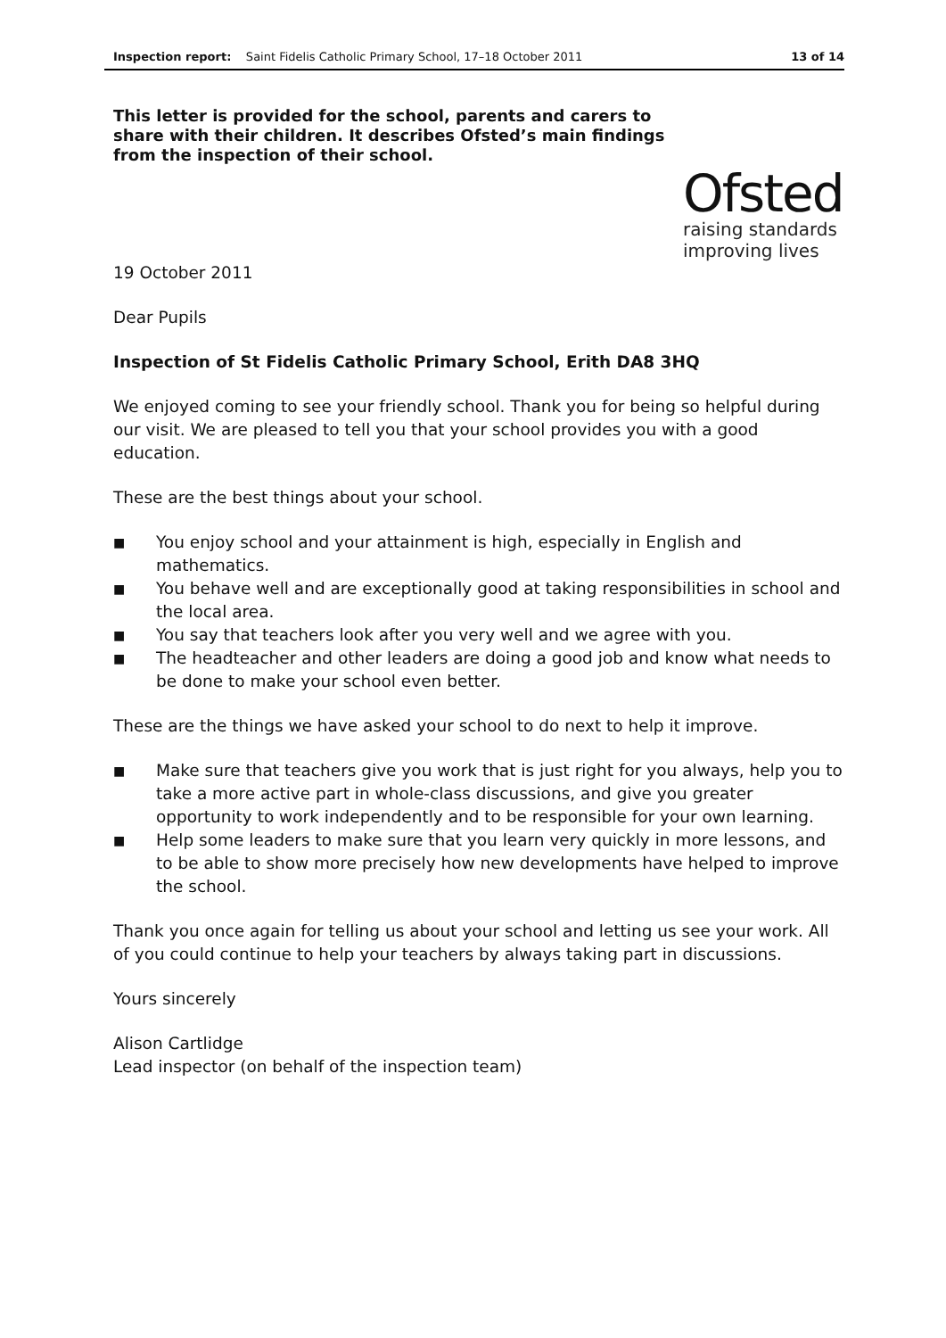Inspection report: Saint Fidelis Catholic Primary School, 17–18 October 2011 13 of 14
This letter is provided for the school, parents and carers to share with their children. It describes Ofsted’s main findings from the inspection of their school.
Ofsted
raising standards
improving lives
19 October 2011
Dear Pupils
Inspection of St Fidelis Catholic Primary School, Erith DA8 3HQ
We enjoyed coming to see your friendly school. Thank you for being so helpful during our visit. We are pleased to tell you that your school provides you with a good education.
These are the best things about your school.
■ You enjoy school and your attainment is high, especially in English and mathematics.
■ You behave well and are exceptionally good at taking responsibilities in school and the local area.
■ You say that teachers look after you very well and we agree with you.
■ The headteacher and other leaders are doing a good job and know what needs to be done to make your school even better.
These are the things we have asked your school to do next to help it improve.
■ Make sure that teachers give you work that is just right for you always, help you to take a more active part in whole-class discussions, and give you greater opportunity to work independently and to be responsible for your own learning.
■ Help some leaders to make sure that you learn very quickly in more lessons, and to be able to show more precisely how new developments have helped to improve the school.
Thank you once again for telling us about your school and letting us see your work. All of you could continue to help your teachers by always taking part in discussions.
Yours sincerely
Alison Cartlidge
Lead inspector (on behalf of the inspection team)